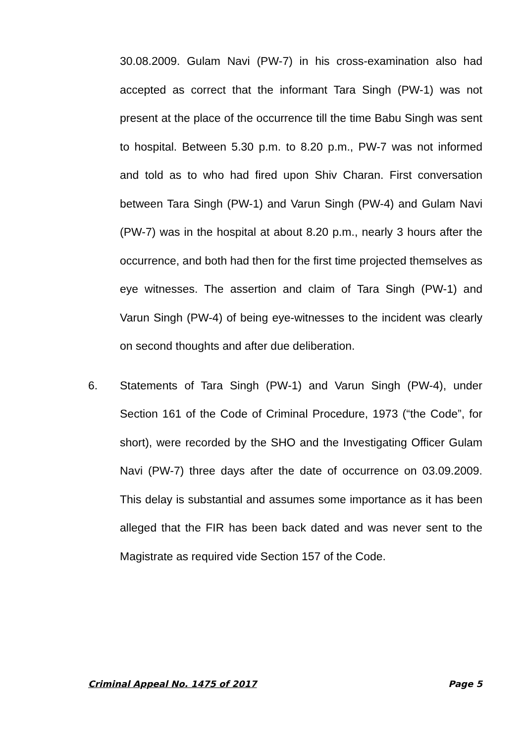30.08.2009. Gulam Navi (PW-7) in his cross-examination also had accepted as correct that the informant Tara Singh (PW-1) was not present at the place of the occurrence till the time Babu Singh was sent to hospital. Between 5.30 p.m. to 8.20 p.m., PW-7 was not informed and told as to who had fired upon Shiv Charan. First conversation between Tara Singh (PW-1) and Varun Singh (PW-4) and Gulam Navi (PW-7) was in the hospital at about 8.20 p.m., nearly 3 hours after the occurrence, and both had then for the first time projected themselves as eye witnesses. The assertion and claim of Tara Singh (PW-1) and Varun Singh (PW-4) of being eye-witnesses to the incident was clearly on second thoughts and after due deliberation.
6. Statements of Tara Singh (PW-1) and Varun Singh (PW-4), under Section 161 of the Code of Criminal Procedure, 1973 (“the Code”, for short), were recorded by the SHO and the Investigating Officer Gulam Navi (PW-7) three days after the date of occurrence on 03.09.2009. This delay is substantial and assumes some importance as it has been alleged that the FIR has been back dated and was never sent to the Magistrate as required vide Section 157 of the Code.
Criminal Appeal No. 1475 of 2017 Page 5